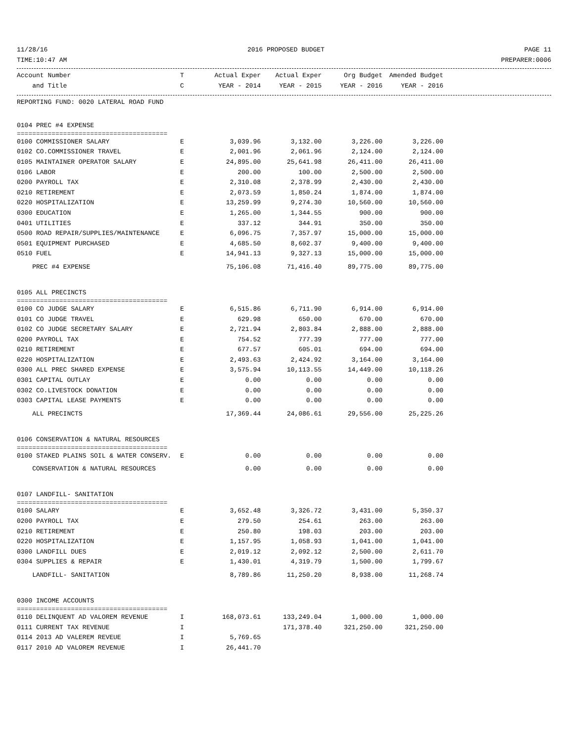11/28/16 2016 PROPOSED BUDGET PAGE 11
TIME:10:47 AM PREPARER:0006
| Account Number | T | Actual Exper | Actual Exper | Org Budget | Amended Budget |
| --- | --- | --- | --- | --- | --- |
| and Title | C | YEAR - 2014 | YEAR - 2015 | YEAR - 2016 | YEAR - 2016 |
| REPORTING FUND: 0020 LATERAL ROAD FUND | | | | | |
| 0104 PREC #4 EXPENSE | | | | | |
| ======================================= | | | | | |
| 0100 COMMISSIONER SALARY | E | 3,039.96 | 3,132.00 | 3,226.00 | 3,226.00 |
| 0102 CO.COMMISSIONER TRAVEL | E | 2,001.96 | 2,061.96 | 2,124.00 | 2,124.00 |
| 0105 MAINTAINER OPERATOR SALARY | E | 24,895.00 | 25,641.98 | 26,411.00 | 26,411.00 |
| 0106 LABOR | E | 200.00 | 100.00 | 2,500.00 | 2,500.00 |
| 0200 PAYROLL TAX | E | 2,310.08 | 2,378.99 | 2,430.00 | 2,430.00 |
| 0210 RETIREMENT | E | 2,073.59 | 1,850.24 | 1,874.00 | 1,874.00 |
| 0220 HOSPITALIZATION | E | 13,259.99 | 9,274.30 | 10,560.00 | 10,560.00 |
| 0300 EDUCATION | E | 1,265.00 | 1,344.55 | 900.00 | 900.00 |
| 0401 UTILITIES | E | 337.12 | 344.91 | 350.00 | 350.00 |
| 0500 ROAD REPAIR/SUPPLIES/MAINTENANCE | E | 6,096.75 | 7,357.97 | 15,000.00 | 15,000.00 |
| 0501 EQUIPMENT PURCHASED | E | 4,685.50 | 8,602.37 | 9,400.00 | 9,400.00 |
| 0510 FUEL | E | 14,941.13 | 9,327.13 | 15,000.00 | 15,000.00 |
| PREC #4 EXPENSE | | 75,106.08 | 71,416.40 | 89,775.00 | 89,775.00 |
| 0105 ALL PRECINCTS | | | | | |
| ======================================= | | | | | |
| 0100 CO JUDGE SALARY | E | 6,515.86 | 6,711.90 | 6,914.00 | 6,914.00 |
| 0101 CO JUDGE TRAVEL | E | 629.98 | 650.00 | 670.00 | 670.00 |
| 0102 CO JUDGE SECRETARY SALARY | E | 2,721.94 | 2,803.84 | 2,888.00 | 2,888.00 |
| 0200 PAYROLL TAX | E | 754.52 | 777.39 | 777.00 | 777.00 |
| 0210 RETIREMENT | E | 677.57 | 605.01 | 694.00 | 694.00 |
| 0220 HOSPITALIZATION | E | 2,493.63 | 2,424.92 | 3,164.00 | 3,164.00 |
| 0300 ALL PREC SHARED EXPENSE | E | 3,575.94 | 10,113.55 | 14,449.00 | 10,118.26 |
| 0301 CAPITAL OUTLAY | E | 0.00 | 0.00 | 0.00 | 0.00 |
| 0302 CO.LIVESTOCK DONATION | E | 0.00 | 0.00 | 0.00 | 0.00 |
| 0303 CAPITAL LEASE PAYMENTS | E | 0.00 | 0.00 | 0.00 | 0.00 |
| ALL PRECINCTS | | 17,369.44 | 24,086.61 | 29,556.00 | 25,225.26 |
| 0106 CONSERVATION & NATURAL RESOURCES | | | | | |
| ======================================= | | | | | |
| 0100 STAKED PLAINS SOIL & WATER CONSERV. | E | 0.00 | 0.00 | 0.00 | 0.00 |
| CONSERVATION & NATURAL RESOURCES | | 0.00 | 0.00 | 0.00 | 0.00 |
| 0107 LANDFILL- SANITATION | | | | | |
| ======================================= | | | | | |
| 0100 SALARY | E | 3,652.48 | 3,326.72 | 3,431.00 | 5,350.37 |
| 0200 PAYROLL TAX | E | 279.50 | 254.61 | 263.00 | 263.00 |
| 0210 RETIREMENT | E | 250.80 | 198.03 | 203.00 | 203.00 |
| 0220 HOSPITALIZATION | E | 1,157.95 | 1,058.93 | 1,041.00 | 1,041.00 |
| 0300 LANDFILL DUES | E | 2,019.12 | 2,092.12 | 2,500.00 | 2,611.70 |
| 0304 SUPPLIES & REPAIR | E | 1,430.01 | 4,319.79 | 1,500.00 | 1,799.67 |
| LANDFILL- SANITATION | | 8,789.86 | 11,250.20 | 8,938.00 | 11,268.74 |
| 0300 INCOME ACCOUNTS | | | | | |
| ======================================= | | | | | |
| 0110 DELINQUENT AD VALOREM REVENUE | I | 168,073.61 | 133,249.04 | 1,000.00 | 1,000.00 |
| 0111 CURRENT TAX REVENUE | I | | 171,378.40 | 321,250.00 | 321,250.00 |
| 0114 2013 AD VALEREM REVEUE | I | 5,769.65 | | | |
| 0117 2010 AD VALOREM REVENUE | I | 26,441.70 | | | |